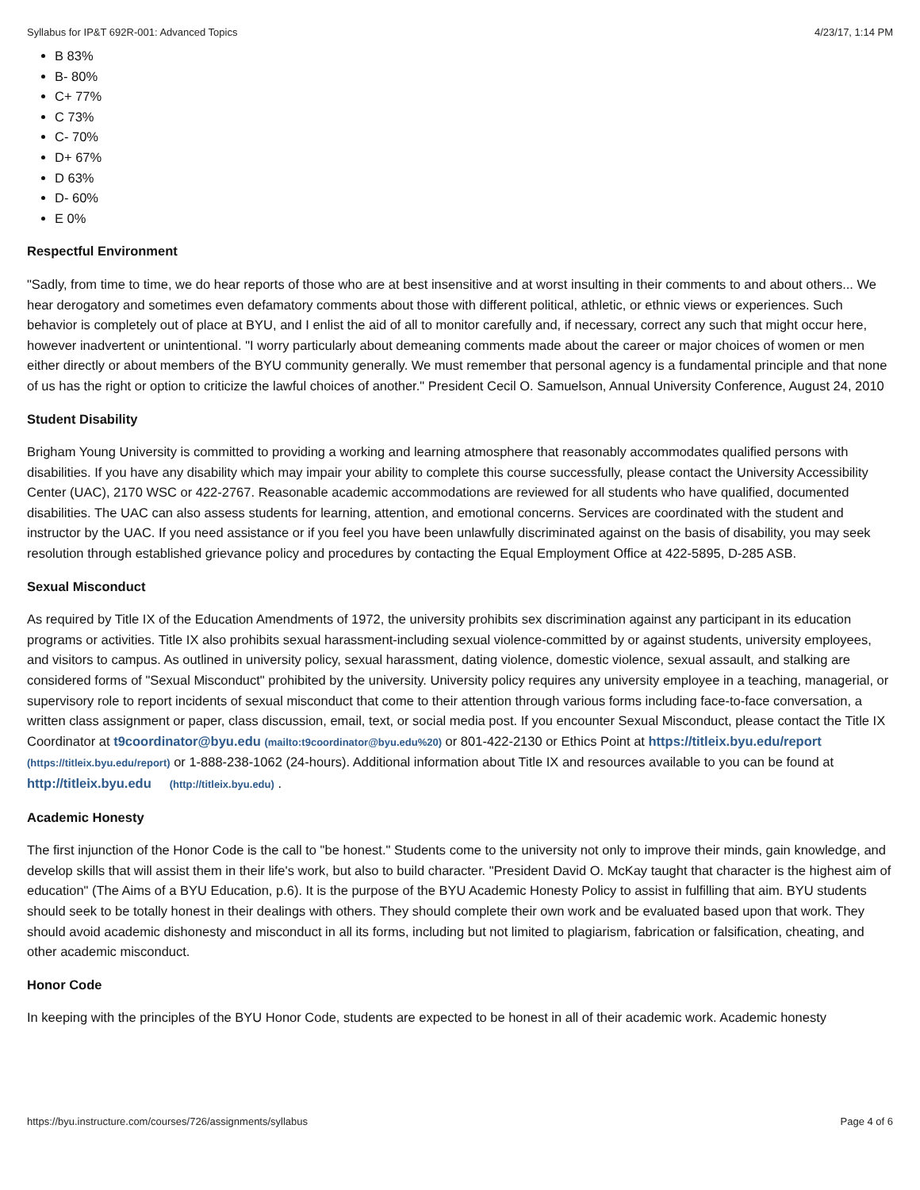Syllabus for IP&T 692R-001: Advanced Topics 4/23/17, 1:14 PM
B 83%
B- 80%
C+ 77%
C 73%
C- 70%
D+ 67%
D 63%
D- 60%
E 0%
Respectful Environment
"Sadly, from time to time, we do hear reports of those who are at best insensitive and at worst insulting in their comments to and about others... We hear derogatory and sometimes even defamatory comments about those with different political, athletic, or ethnic views or experiences. Such behavior is completely out of place at BYU, and I enlist the aid of all to monitor carefully and, if necessary, correct any such that might occur here, however inadvertent or unintentional. "I worry particularly about demeaning comments made about the career or major choices of women or men either directly or about members of the BYU community generally. We must remember that personal agency is a fundamental principle and that none of us has the right or option to criticize the lawful choices of another." President Cecil O. Samuelson, Annual University Conference, August 24, 2010
Student Disability
Brigham Young University is committed to providing a working and learning atmosphere that reasonably accommodates qualified persons with disabilities. If you have any disability which may impair your ability to complete this course successfully, please contact the University Accessibility Center (UAC), 2170 WSC or 422-2767. Reasonable academic accommodations are reviewed for all students who have qualified, documented disabilities. The UAC can also assess students for learning, attention, and emotional concerns. Services are coordinated with the student and instructor by the UAC. If you need assistance or if you feel you have been unlawfully discriminated against on the basis of disability, you may seek resolution through established grievance policy and procedures by contacting the Equal Employment Office at 422-5895, D-285 ASB.
Sexual Misconduct
As required by Title IX of the Education Amendments of 1972, the university prohibits sex discrimination against any participant in its education programs or activities. Title IX also prohibits sexual harassment-including sexual violence-committed by or against students, university employees, and visitors to campus. As outlined in university policy, sexual harassment, dating violence, domestic violence, sexual assault, and stalking are considered forms of "Sexual Misconduct" prohibited by the university. University policy requires any university employee in a teaching, managerial, or supervisory role to report incidents of sexual misconduct that come to their attention through various forms including face-to-face conversation, a written class assignment or paper, class discussion, email, text, or social media post. If you encounter Sexual Misconduct, please contact the Title IX Coordinator at t9coordinator@byu.edu (mailto:t9coordinator@byu.edu%20) or 801-422-2130 or Ethics Point at https://titleix.byu.edu/report (https://titleix.byu.edu/report) or 1-888-238-1062 (24-hours). Additional information about Title IX and resources available to you can be found at http://titleix.byu.edu (http://titleix.byu.edu) .
Academic Honesty
The first injunction of the Honor Code is the call to "be honest." Students come to the university not only to improve their minds, gain knowledge, and develop skills that will assist them in their life's work, but also to build character. "President David O. McKay taught that character is the highest aim of education" (The Aims of a BYU Education, p.6). It is the purpose of the BYU Academic Honesty Policy to assist in fulfilling that aim. BYU students should seek to be totally honest in their dealings with others. They should complete their own work and be evaluated based upon that work. They should avoid academic dishonesty and misconduct in all its forms, including but not limited to plagiarism, fabrication or falsification, cheating, and other academic misconduct.
Honor Code
In keeping with the principles of the BYU Honor Code, students are expected to be honest in all of their academic work. Academic honesty
https://byu.instructure.com/courses/726/assignments/syllabus Page 4 of 6